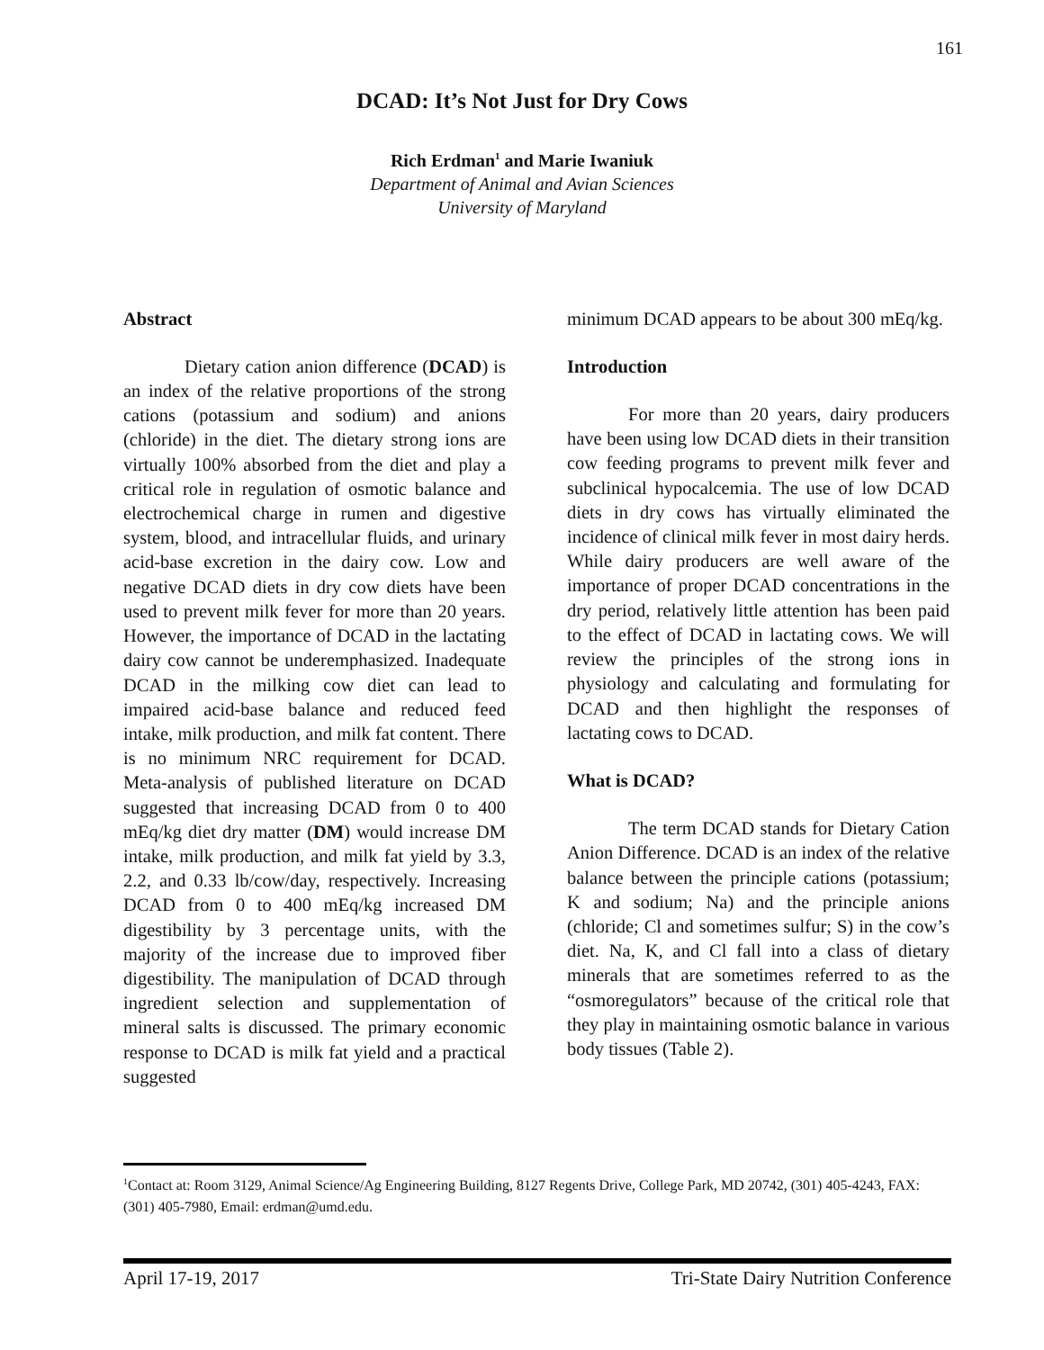161
DCAD: It’s Not Just for Dry Cows
Rich Erdman<sup>1</sup> and Marie Iwaniuk
Department of Animal and Avian Sciences
University of Maryland
Abstract
Dietary cation anion difference (DCAD) is an index of the relative proportions of the strong cations (potassium and sodium) and anions (chloride) in the diet. The dietary strong ions are virtually 100% absorbed from the diet and play a critical role in regulation of osmotic balance and electrochemical charge in rumen and digestive system, blood, and intracellular fluids, and urinary acid-base excretion in the dairy cow. Low and negative DCAD diets in dry cow diets have been used to prevent milk fever for more than 20 years. However, the importance of DCAD in the lactating dairy cow cannot be underemphasized. Inadequate DCAD in the milking cow diet can lead to impaired acid-base balance and reduced feed intake, milk production, and milk fat content. There is no minimum NRC requirement for DCAD. Meta-analysis of published literature on DCAD suggested that increasing DCAD from 0 to 400 mEq/kg diet dry matter (DM) would increase DM intake, milk production, and milk fat yield by 3.3, 2.2, and 0.33 lb/cow/day, respectively. Increasing DCAD from 0 to 400 mEq/kg increased DM digestibility by 3 percentage units, with the majority of the increase due to improved fiber digestibility. The manipulation of DCAD through ingredient selection and supplementation of mineral salts is discussed. The primary economic response to DCAD is milk fat yield and a practical suggested
minimum DCAD appears to be about 300 mEq/kg.
Introduction
For more than 20 years, dairy producers have been using low DCAD diets in their transition cow feeding programs to prevent milk fever and subclinical hypocalcemia. The use of low DCAD diets in dry cows has virtually eliminated the incidence of clinical milk fever in most dairy herds. While dairy producers are well aware of the importance of proper DCAD concentrations in the dry period, relatively little attention has been paid to the effect of DCAD in lactating cows. We will review the principles of the strong ions in physiology and calculating and formulating for DCAD and then highlight the responses of lactating cows to DCAD.
What is DCAD?
The term DCAD stands for Dietary Cation Anion Difference. DCAD is an index of the relative balance between the principle cations (potassium; K and sodium; Na) and the principle anions (chloride; Cl and sometimes sulfur; S) in the cow’s diet. Na, K, and Cl fall into a class of dietary minerals that are sometimes referred to as the “osmoregulators” because of the critical role that they play in maintaining osmotic balance in various body tissues (Table 2).
<sup>1</sup> Contact at: Room 3129, Animal Science/Ag Engineering Building, 8127 Regents Drive, College Park, MD 20742, (301) 405-4243, FAX: (301) 405-7980, Email: erdman@umd.edu.
April 17-19, 2017 Tri-State Dairy Nutrition Conference